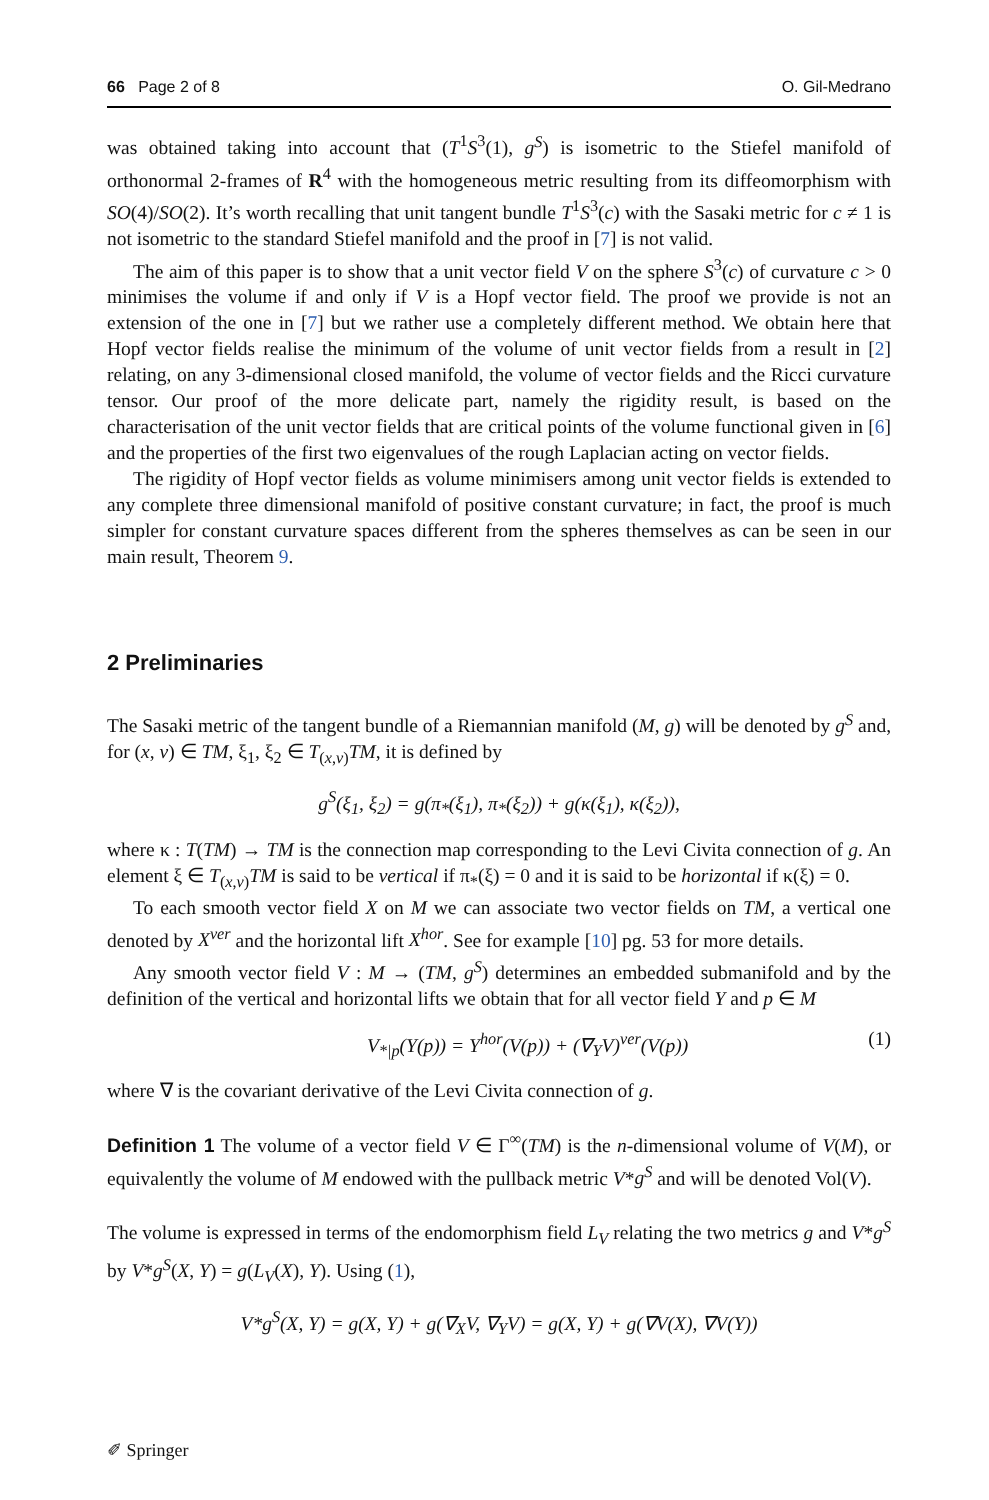66 Page 2 of 8 O. Gil-Medrano
was obtained taking into account that (T<sup>1</sup>S<sup>3</sup>(1), g<sup>S</sup>) is isometric to the Stiefel manifold of orthonormal 2-frames of R<sup>4</sup> with the homogeneous metric resulting from its diffeomorphism with SO(4)/SO(2). It’s worth recalling that unit tangent bundle T<sup>1</sup>S<sup>3</sup>(c) with the Sasaki metric for c ≠ 1 is not isometric to the standard Stiefel manifold and the proof in [7] is not valid.
The aim of this paper is to show that a unit vector field V on the sphere S<sup>3</sup>(c) of curvature c > 0 minimises the volume if and only if V is a Hopf vector field. The proof we provide is not an extension of the one in [7] but we rather use a completely different method. We obtain here that Hopf vector fields realise the minimum of the volume of unit vector fields from a result in [2] relating, on any 3-dimensional closed manifold, the volume of vector fields and the Ricci curvature tensor. Our proof of the more delicate part, namely the rigidity result, is based on the characterisation of the unit vector fields that are critical points of the volume functional given in [6] and the properties of the first two eigenvalues of the rough Laplacian acting on vector fields.
The rigidity of Hopf vector fields as volume minimisers among unit vector fields is extended to any complete three dimensional manifold of positive constant curvature; in fact, the proof is much simpler for constant curvature spaces different from the spheres themselves as can be seen in our main result, Theorem 9.
2 Preliminaries
The Sasaki metric of the tangent bundle of a Riemannian manifold (M, g) will be denoted by g<sup>S</sup> and, for (x, v) ∈ TM, ξ<sub>1</sub>, ξ<sub>2</sub> ∈ T<sub>(x,v)</sub>TM, it is defined by
g<sup>S</sup>(ξ<sub>1</sub>, ξ<sub>2</sub>) = g(π<sub>*</sub>(ξ<sub>1</sub>), π<sub>*</sub>(ξ<sub>2</sub>)) + g(κ(ξ<sub>1</sub>), κ(ξ<sub>2</sub>)),
where κ : T(TM) → TM is the connection map corresponding to the Levi Civita connection of g. An element ξ ∈ T<sub>(x,v)</sub>TM is said to be vertical if π<sub>*</sub>(ξ) = 0 and it is said to be horizontal if κ(ξ) = 0.
To each smooth vector field X on M we can associate two vector fields on TM, a vertical one denoted by X<sup>ver</sup> and the horizontal lift X<sup>hor</sup>. See for example [10] pg. 53 for more details.
Any smooth vector field V : M → (TM, g<sup>S</sup>) determines an embedded submanifold and by the definition of the vertical and horizontal lifts we obtain that for all vector field Y and p ∈ M
V<sub>*|p</sub>(Y(p)) = Y<sup>hor</sup>(V(p)) + (∇<sub>Y</sub>V)<sup>ver</sup>(V(p)) (1)
where ∇ is the covariant derivative of the Levi Civita connection of g.
Definition 1 The volume of a vector field V ∈ Γ<sup>∞</sup>(TM) is the n-dimensional volume of V(M), or equivalently the volume of M endowed with the pullback metric V*g<sup>S</sup> and will be denoted Vol(V).
The volume is expressed in terms of the endomorphism field L<sub>V</sub> relating the two metrics g and V*g<sup>S</sup> by V*g<sup>S</sup>(X, Y) = g(L<sub>V</sub>(X), Y). Using (1),
V*g<sup>S</sup>(X, Y) = g(X, Y) + g(∇<sub>X</sub>V, ∇<sub>Y</sub>V) = g(X, Y) + g(∇V(X), ∇V(Y))
✐ Springer